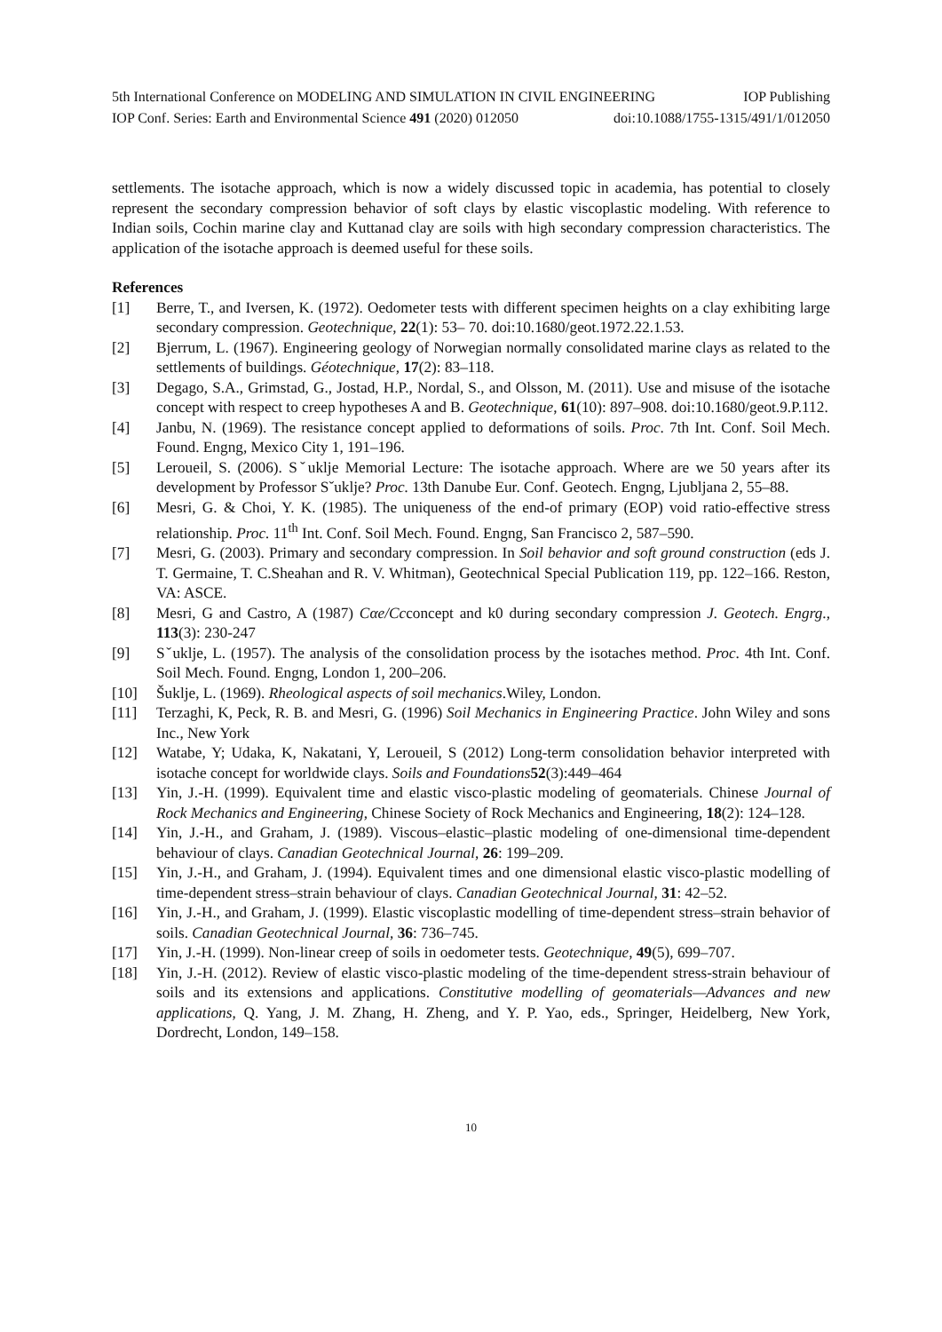5th International Conference on MODELING AND SIMULATION IN CIVIL ENGINEERING IOP Publishing
IOP Conf. Series: Earth and Environmental Science 491 (2020) 012050 doi:10.1088/1755-1315/491/1/012050
settlements. The isotache approach, which is now a widely discussed topic in academia, has potential to closely represent the secondary compression behavior of soft clays by elastic viscoplastic modeling. With reference to Indian soils, Cochin marine clay and Kuttanad clay are soils with high secondary compression characteristics. The application of the isotache approach is deemed useful for these soils.
References
[1] Berre, T., and Iversen, K. (1972). Oedometer tests with different specimen heights on a clay exhibiting large secondary compression. Geotechnique, 22(1): 53– 70. doi:10.1680/geot.1972.22.1.53.
[2] Bjerrum, L. (1967). Engineering geology of Norwegian normally consolidated marine clays as related to the settlements of buildings. Géotechnique, 17(2): 83–118.
[3] Degago, S.A., Grimstad, G., Jostad, H.P., Nordal, S., and Olsson, M. (2011). Use and misuse of the isotache concept with respect to creep hypotheses A and B. Geotechnique, 61(10): 897–908. doi:10.1680/geot.9.P.112.
[4] Janbu, N. (1969). The resistance concept applied to deformations of soils. Proc. 7th Int. Conf. Soil Mech. Found. Engng, Mexico City 1, 191–196.
[5] Leroueil, S. (2006). Sˇuklje Memorial Lecture: The isotache approach. Where are we 50 years after its development by Professor Sˇuklje? Proc. 13th Danube Eur. Conf. Geotech. Engng, Ljubljana 2, 55–88.
[6] Mesri, G. & Choi, Y. K. (1985). The uniqueness of the end-of primary (EOP) void ratio-effective stress relationship. Proc. 11<sup>th</sup> Int. Conf. Soil Mech. Found. Engng, San Francisco 2, 587–590.
[7] Mesri, G. (2003). Primary and secondary compression. In Soil behavior and soft ground construction (eds J. T. Germaine, T. C.Sheahan and R. V. Whitman), Geotechnical Special Publication 119, pp. 122–166. Reston, VA: ASCE.
[8] Mesri, G and Castro, A (1987) Cαe/Ccconcept and k0 during secondary compression J. Geotech. Engrg., 113(3): 230-247
[9] Sˇuklje, L. (1957). The analysis of the consolidation process by the isotaches method. Proc. 4th Int. Conf. Soil Mech. Found. Engng, London 1, 200–206.
[10] Šuklje, L. (1969). Rheological aspects of soil mechanics.Wiley, London.
[11] Terzaghi, K, Peck, R. B. and Mesri, G. (1996) Soil Mechanics in Engineering Practice. John Wiley and sons Inc., New York
[12] Watabe, Y; Udaka, K, Nakatani, Y, Leroueil, S (2012) Long-term consolidation behavior interpreted with isotache concept for worldwide clays. Soils and Foundations 52(3):449–464
[13] Yin, J.-H. (1999). Equivalent time and elastic visco-plastic modeling of geomaterials. Chinese Journal of Rock Mechanics and Engineering, Chinese Society of Rock Mechanics and Engineering, 18(2): 124–128.
[14] Yin, J.-H., and Graham, J. (1989). Viscous–elastic–plastic modeling of one-dimensional time-dependent behaviour of clays. Canadian Geotechnical Journal, 26: 199–209.
[15] Yin, J.-H., and Graham, J. (1994). Equivalent times and one dimensional elastic visco-plastic modelling of time-dependent stress–strain behaviour of clays. Canadian Geotechnical Journal, 31: 42–52.
[16] Yin, J.-H., and Graham, J. (1999). Elastic viscoplastic modelling of time-dependent stress–strain behavior of soils. Canadian Geotechnical Journal, 36: 736–745.
[17] Yin, J.-H. (1999). Non-linear creep of soils in oedometer tests. Geotechnique, 49(5), 699–707.
[18] Yin, J.-H. (2012). Review of elastic visco-plastic modeling of the time-dependent stress-strain behaviour of soils and its extensions and applications. Constitutive modelling of geomaterials—Advances and new applications, Q. Yang, J. M. Zhang, H. Zheng, and Y. P. Yao, eds., Springer, Heidelberg, New York, Dordrecht, London, 149–158.
10